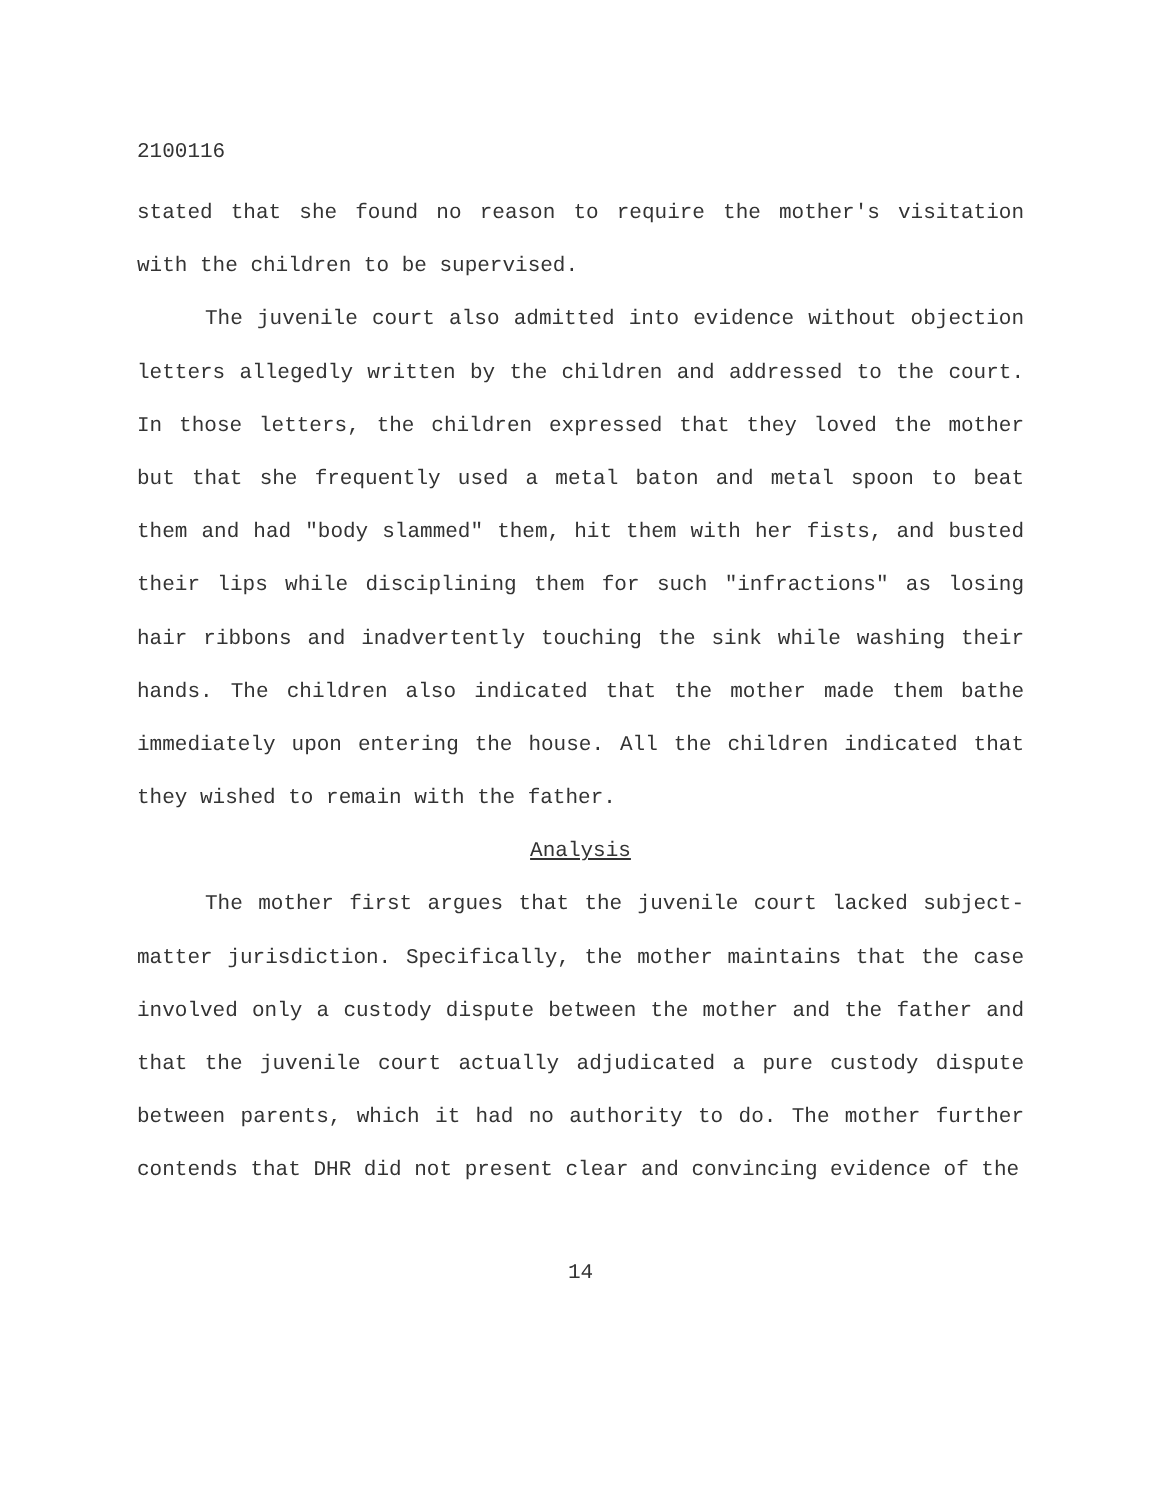2100116
stated that she found no reason to require the mother's visitation with the children to be supervised.
The juvenile court also admitted into evidence without objection letters allegedly written by the children and addressed to the court. In those letters, the children expressed that they loved the mother but that she frequently used a metal baton and metal spoon to beat them and had "body slammed" them, hit them with her fists, and busted their lips while disciplining them for such "infractions" as losing hair ribbons and inadvertently touching the sink while washing their hands. The children also indicated that the mother made them bathe immediately upon entering the house. All the children indicated that they wished to remain with the father.
Analysis
The mother first argues that the juvenile court lacked subject-matter jurisdiction. Specifically, the mother maintains that the case involved only a custody dispute between the mother and the father and that the juvenile court actually adjudicated a pure custody dispute between parents, which it had no authority to do. The mother further contends that DHR did not present clear and convincing evidence of the
14